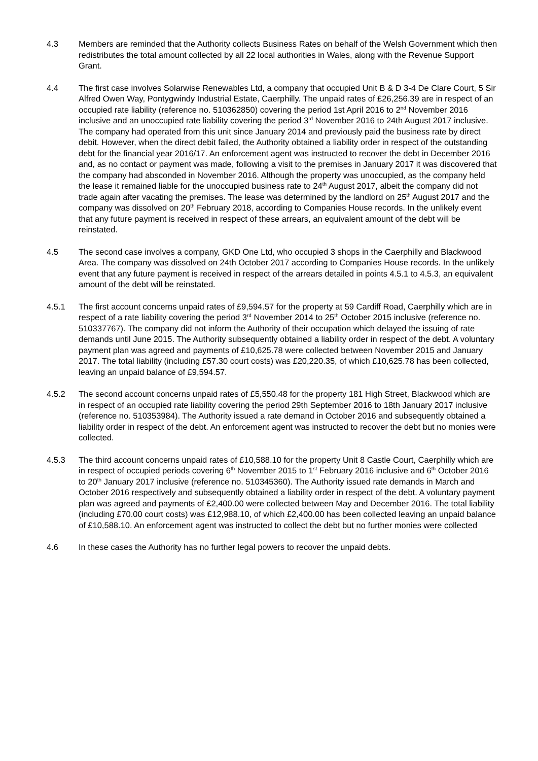4.3 Members are reminded that the Authority collects Business Rates on behalf of the Welsh Government which then redistributes the total amount collected by all 22 local authorities in Wales, along with the Revenue Support Grant.
4.4 The first case involves Solarwise Renewables Ltd, a company that occupied Unit B & D 3-4 De Clare Court, 5 Sir Alfred Owen Way, Pontygwindy Industrial Estate, Caerphilly. The unpaid rates of £26,256.39 are in respect of an occupied rate liability (reference no. 510362850) covering the period 1st April 2016 to 2<sup>nd</sup> November 2016 inclusive and an unoccupied rate liability covering the period 3<sup>rd</sup> November 2016 to 24th August 2017 inclusive. The company had operated from this unit since January 2014 and previously paid the business rate by direct debit. However, when the direct debit failed, the Authority obtained a liability order in respect of the outstanding debt for the financial year 2016/17. An enforcement agent was instructed to recover the debt in December 2016 and, as no contact or payment was made, following a visit to the premises in January 2017 it was discovered that the company had absconded in November 2016. Although the property was unoccupied, as the company held the lease it remained liable for the unoccupied business rate to 24<sup>th</sup> August 2017, albeit the company did not trade again after vacating the premises. The lease was determined by the landlord on 25<sup>th</sup> August 2017 and the company was dissolved on 20<sup>th</sup> February 2018, according to Companies House records. In the unlikely event that any future payment is received in respect of these arrears, an equivalent amount of the debt will be reinstated.
4.5 The second case involves a company, GKD One Ltd, who occupied 3 shops in the Caerphilly and Blackwood Area. The company was dissolved on 24th October 2017 according to Companies House records. In the unlikely event that any future payment is received in respect of the arrears detailed in points 4.5.1 to 4.5.3, an equivalent amount of the debt will be reinstated.
4.5.1 The first account concerns unpaid rates of £9,594.57 for the property at 59 Cardiff Road, Caerphilly which are in respect of a rate liability covering the period 3<sup>rd</sup> November 2014 to 25<sup>th</sup> October 2015 inclusive (reference no. 510337767). The company did not inform the Authority of their occupation which delayed the issuing of rate demands until June 2015. The Authority subsequently obtained a liability order in respect of the debt. A voluntary payment plan was agreed and payments of £10,625.78 were collected between November 2015 and January 2017. The total liability (including £57.30 court costs) was £20,220.35, of which £10,625.78 has been collected, leaving an unpaid balance of £9,594.57.
4.5.2 The second account concerns unpaid rates of £5,550.48 for the property 181 High Street, Blackwood which are in respect of an occupied rate liability covering the period 29th September 2016 to 18th January 2017 inclusive (reference no. 510353984). The Authority issued a rate demand in October 2016 and subsequently obtained a liability order in respect of the debt. An enforcement agent was instructed to recover the debt but no monies were collected.
4.5.3 The third account concerns unpaid rates of £10,588.10 for the property Unit 8 Castle Court, Caerphilly which are in respect of occupied periods covering 6<sup>th</sup> November 2015 to 1<sup>st</sup> February 2016 inclusive and 6<sup>th</sup> October 2016 to 20<sup>th</sup> January 2017 inclusive (reference no. 510345360). The Authority issued rate demands in March and October 2016 respectively and subsequently obtained a liability order in respect of the debt. A voluntary payment plan was agreed and payments of £2,400.00 were collected between May and December 2016. The total liability (including £70.00 court costs) was £12,988.10, of which £2,400.00 has been collected leaving an unpaid balance of £10,588.10. An enforcement agent was instructed to collect the debt but no further monies were collected
4.6 In these cases the Authority has no further legal powers to recover the unpaid debts.